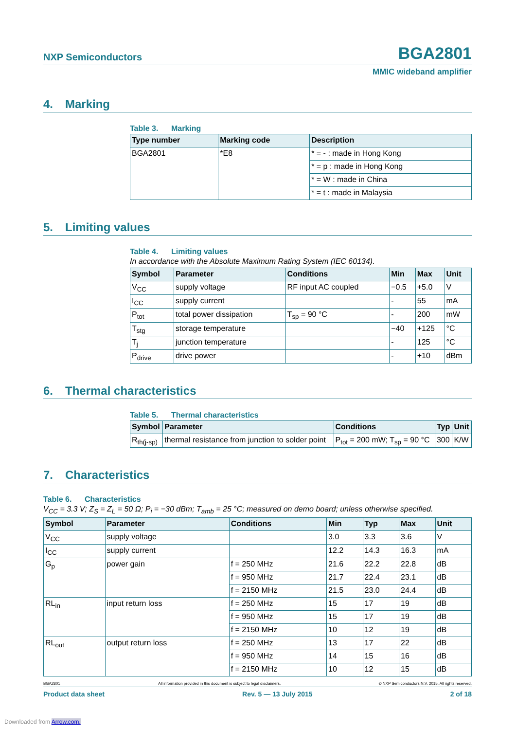NXP Semiconductors
BGA2801
MMIC wideband amplifier
4. Marking
Table 3. Marking
| Type number | Marking code | Description |
| --- | --- | --- |
| BGA2801 | *E8 | * = - : made in Hong Kong |
| | | * = p : made in Hong Kong |
| | | * = W : made in China |
| | | * = t : made in Malaysia |
5. Limiting values
Table 4. Limiting values
In accordance with the Absolute Maximum Rating System (IEC 60134).
| Symbol | Parameter | Conditions | Min | Max | Unit |
| --- | --- | --- | --- | --- | --- |
| V<sub>CC</sub> | supply voltage | RF input AC coupled | −0.5 | +5.0 | V |
| I<sub>CC</sub> | supply current | | - | 55 | mA |
| P<sub>tot</sub> | total power dissipation | T<sub>sp</sub> = 90 °C | - | 200 | mW |
| T<sub>stg</sub> | storage temperature | | −40 | +125 | °C |
| T<sub>j</sub> | junction temperature | | - | 125 | °C |
| P<sub>drive</sub> | drive power | | - | +10 | dBm |
6. Thermal characteristics
Table 5. Thermal characteristics
| Symbol | Parameter | Conditions | Typ | Unit |
| --- | --- | --- | --- | --- |
| R<sub>th(j-sp)</sub> | thermal resistance from junction to solder point | P<sub>tot</sub> = 200 mW; T<sub>sp</sub> = 90 °C | 300 | K/W |
7. Characteristics
Table 6. Characteristics
V<sub>CC</sub> = 3.3 V; Z<sub>S</sub> = Z<sub>L</sub> = 50 Ω; P<sub>i</sub> = −30 dBm; T<sub>amb</sub> = 25 °C; measured on demo board; unless otherwise specified.
| Symbol | Parameter | Conditions | Min | Typ | Max | Unit |
| --- | --- | --- | --- | --- | --- | --- |
| V<sub>CC</sub> | supply voltage | | 3.0 | 3.3 | 3.6 | V |
| I<sub>CC</sub> | supply current | | 12.2 | 14.3 | 16.3 | mA |
| G<sub>p</sub> | power gain | f = 250 MHz | 21.6 | 22.2 | 22.8 | dB |
| | | f = 950 MHz | 21.7 | 22.4 | 23.1 | dB |
| | | f = 2150 MHz | 21.5 | 23.0 | 24.4 | dB |
| RL<sub>in</sub> | input return loss | f = 250 MHz | 15 | 17 | 19 | dB |
| | | f = 950 MHz | 15 | 17 | 19 | dB |
| | | f = 2150 MHz | 10 | 12 | 19 | dB |
| RL<sub>out</sub> | output return loss | f = 250 MHz | 13 | 17 | 22 | dB |
| | | f = 950 MHz | 14 | 15 | 16 | dB |
| | | f = 2150 MHz | 10 | 12 | 15 | dB |
BGA2801 All information provided in this document is subject to legal disclaimers. © NXP Semiconductors N.V. 2015. All rights reserved.
Product data sheet Rev. 5 — 13 July 2015 2 of 18
Downloaded from Arrow.com.